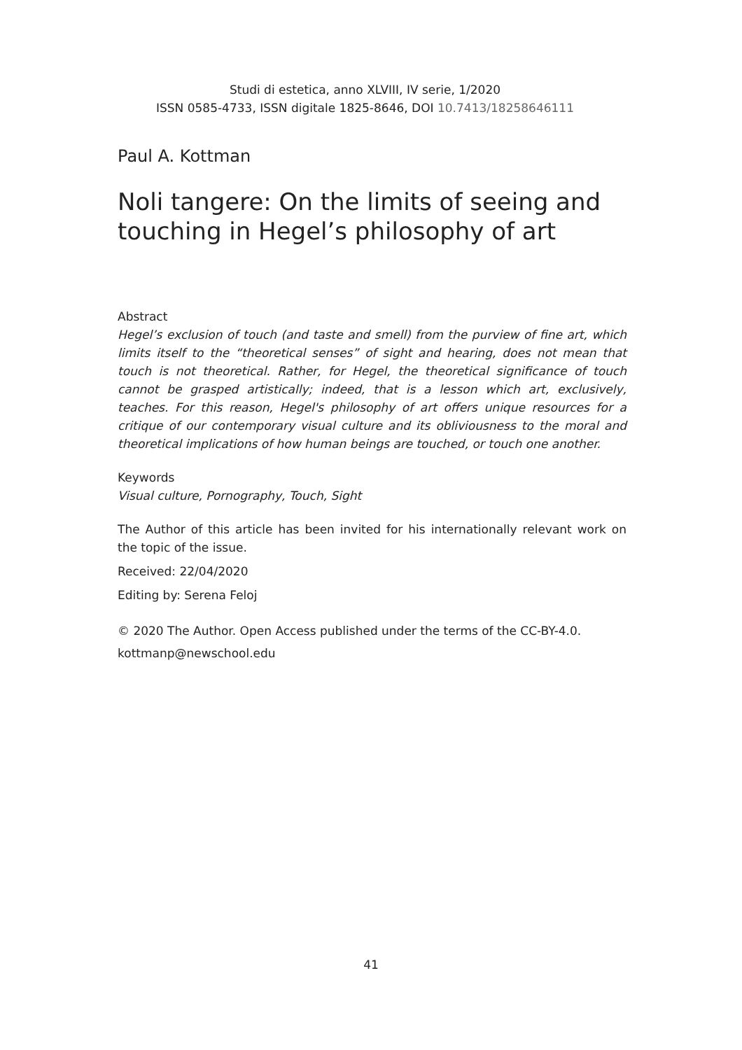Studi di estetica, anno XLVIII, IV serie, 1/2020
ISSN 0585-4733, ISSN digitale 1825-8646, DOI 10.7413/18258646111
Paul A. Kottman
Noli tangere: On the limits of seeing and touching in Hegel’s philosophy of art
Abstract
Hegel’s exclusion of touch (and taste and smell) from the purview of fine art, which limits itself to the “theoretical senses” of sight and hearing, does not mean that touch is not theoretical. Rather, for Hegel, the theoretical significance of touch cannot be grasped artistically; indeed, that is a lesson which art, exclusively, teaches. For this reason, Hegel's philosophy of art offers unique resources for a critique of our contemporary visual culture and its obliviousness to the moral and theoretical implications of how human beings are touched, or touch one another.
Keywords
Visual culture, Pornography, Touch, Sight
The Author of this article has been invited for his internationally relevant work on the topic of the issue.
Received: 22/04/2020
Editing by: Serena Feloj
© 2020 The Author. Open Access published under the terms of the CC-BY-4.0.
kottmanp@newschool.edu
41